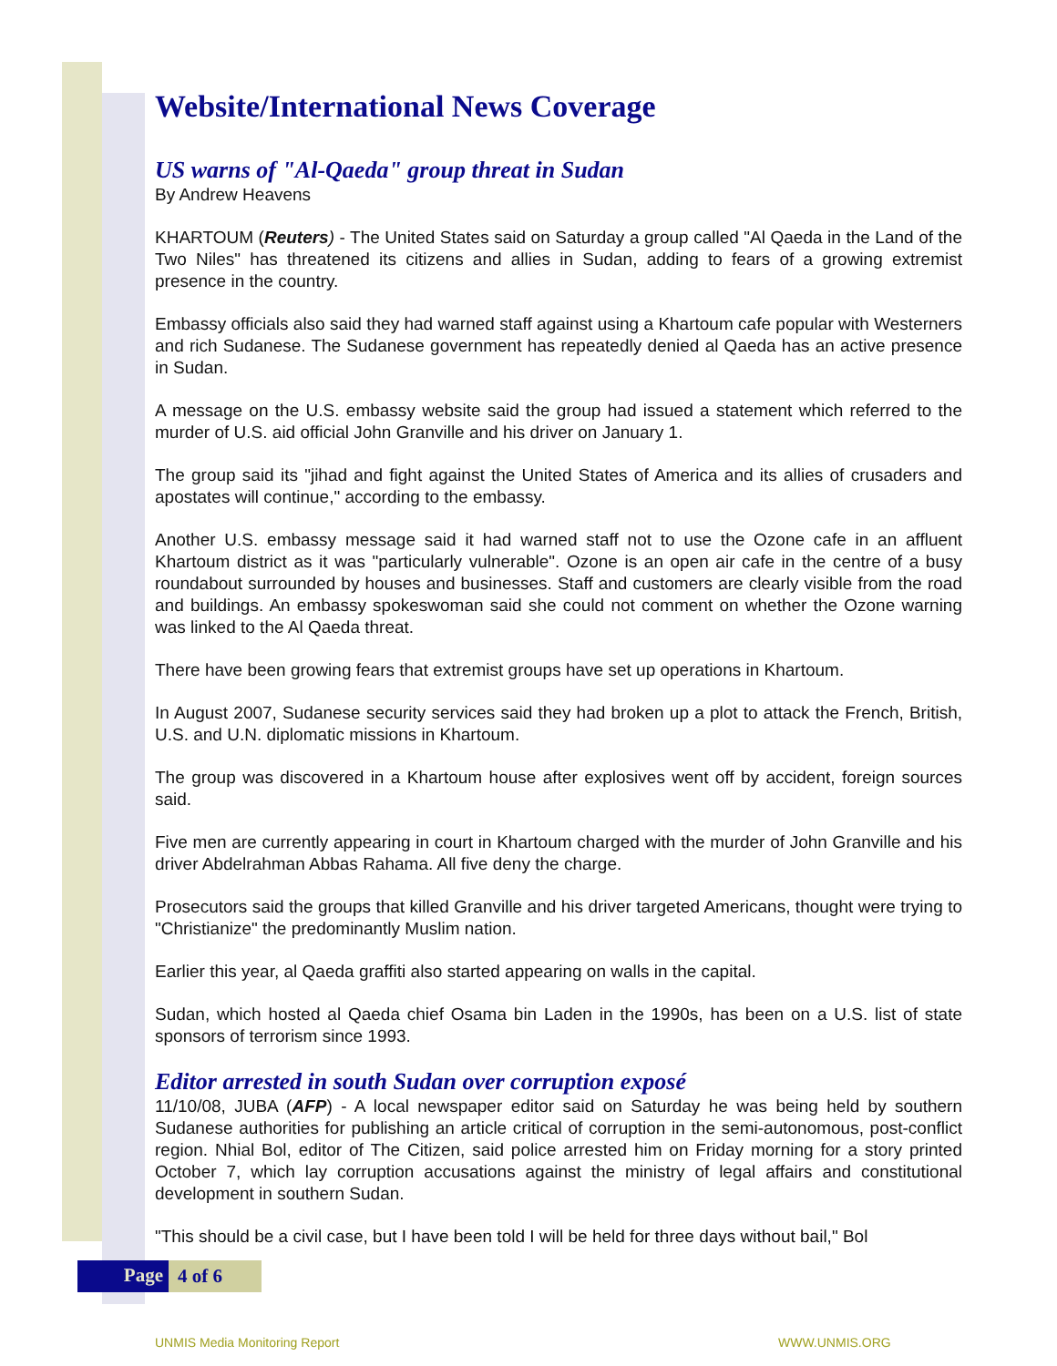Website/International News Coverage
US warns of "Al-Qaeda" group threat in Sudan
By Andrew Heavens
KHARTOUM (Reuters) - The United States said on Saturday a group called "Al Qaeda in the Land of the Two Niles" has threatened its citizens and allies in Sudan, adding to fears of a growing extremist presence in the country.
Embassy officials also said they had warned staff against using a Khartoum cafe popular with Westerners and rich Sudanese. The Sudanese government has repeatedly denied al Qaeda has an active presence in Sudan.
A message on the U.S. embassy website said the group had issued a statement which referred to the murder of U.S. aid official John Granville and his driver on January 1.
The group said its "jihad and fight against the United States of America and its allies of crusaders and apostates will continue," according to the embassy.
Another U.S. embassy message said it had warned staff not to use the Ozone cafe in an affluent Khartoum district as it was "particularly vulnerable". Ozone is an open air cafe in the centre of a busy roundabout surrounded by houses and businesses. Staff and customers are clearly visible from the road and buildings. An embassy spokeswoman said she could not comment on whether the Ozone warning was linked to the Al Qaeda threat.
There have been growing fears that extremist groups have set up operations in Khartoum.
In August 2007, Sudanese security services said they had broken up a plot to attack the French, British, U.S. and U.N. diplomatic missions in Khartoum.
The group was discovered in a Khartoum house after explosives went off by accident, foreign sources said.
Five men are currently appearing in court in Khartoum charged with the murder of John Granville and his driver Abdelrahman Abbas Rahama. All five deny the charge.
Prosecutors said the groups that killed Granville and his driver targeted Americans, thought were trying to "Christianize" the predominantly Muslim nation.
Earlier this year, al Qaeda graffiti also started appearing on walls in the capital.
Sudan, which hosted al Qaeda chief Osama bin Laden in the 1990s, has been on a U.S. list of state sponsors of terrorism since 1993.
Editor arrested in south Sudan over corruption exposé
11/10/08, JUBA (AFP) - A local newspaper editor said on Saturday he was being held by southern Sudanese authorities for publishing an article critical of corruption in the semi-autonomous, post-conflict region. Nhial Bol, editor of The Citizen, said police arrested him on Friday morning for a story printed October 7, which lay corruption accusations against the ministry of legal affairs and constitutional development in southern Sudan.
"This should be a civil case, but I have been told I will be held for three days without bail," Bol
Page 4 of 6
UNMIS Media Monitoring Report WWW.UNMIS.ORG